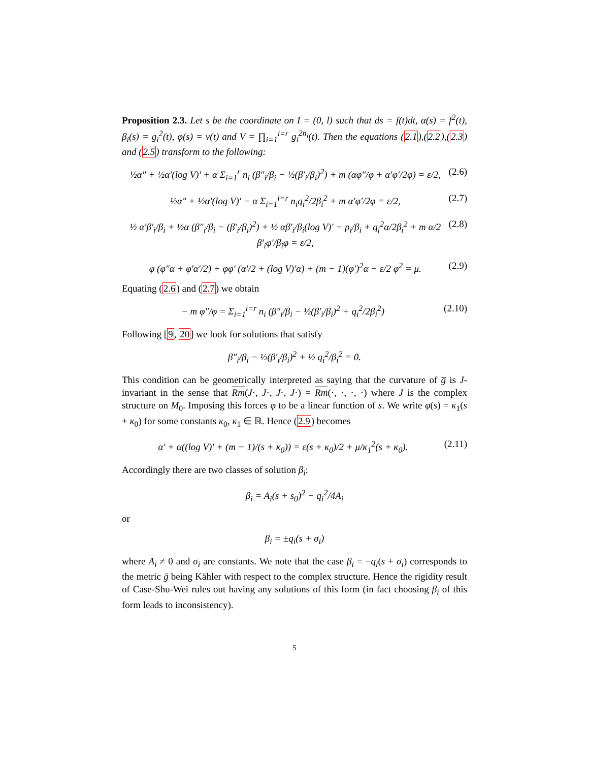Proposition 2.3. Let s be the coordinate on I = (0, l) such that ds = f(t)dt, α(s) = f<sup>2</sup>(t), β<sub>i</sub>(s) = g<sub>i</sub><sup>2</sup>(t), φ(s) = v(t) and V = ∏<sub>i=1</sub><sup>i=r</sup> g<sub>i</sub><sup>2n<sub>i</sub></sup>(t). Then the equations (2.1),(2.2),(2.3) and (2.5) transform to the following:
½α″ + ½α′(log V)′ + α Σ<sub>i=1</sub><sup>r</sup> n<sub>i</sub> (β″<sub>i</sub>/β<sub>i</sub> − ½(β′<sub>i</sub>/β<sub>i</sub>)<sup>2</sup>) + m (αφ″/φ + α′φ′/2φ) = ε/2, (2.6)
½α″ + ½α′(log V)′ − α Σ<sub>i=1</sub><sup>i=r</sup> n<sub>i</sub>q<sub>i</sub><sup>2</sup>/2β<sub>i</sub><sup>2</sup> + m α′φ′/2φ = ε/2, (2.7)
½ α′β′<sub>i</sub>/β<sub>i</sub> + ½α (β″<sub>i</sub>/β<sub>i</sub> − (β′<sub>i</sub>/β<sub>i</sub>)<sup>2</sup>) + ½ αβ′<sub>i</sub>/β<sub>i</sub>(log V)′ − p<sub>i</sub>/β<sub>i</sub> + q<sub>i</sub><sup>2</sup>α/2β<sub>i</sub><sup>2</sup> + m α/2 β′<sub>i</sub>φ′/β<sub>i</sub>φ = ε/2, (2.8)
φ (φ″α + φ′α′/2) + φφ′ (α′/2 + (log V)′α) + (m − 1)(φ′)<sup>2</sup>α − ε/2 φ<sup>2</sup> = μ. (2.9)
Equating (2.6) and (2.7) we obtain
− m φ″/φ = Σ<sub>i=1</sub><sup>i=r</sup> n<sub>i</sub> (β″<sub>i</sub>/β<sub>i</sub> − ½(β′<sub>i</sub>/β<sub>i</sub>)<sup>2</sup> + q<sub>i</sub><sup>2</sup>/2β<sub>i</sub><sup>2</sup>) (2.10)
Following [9, 20] we look for solutions that satisfy
β″<sub>i</sub>/β<sub>i</sub> − ½(β′<sub>i</sub>/β<sub>i</sub>)<sup>2</sup> + ½ q<sub>i</sub><sup>2</sup>/β<sub>i</sub><sup>2</sup> = 0.
This condition can be geometrically interpreted as saying that the curvature of g̅ is J-invariant in the sense that Rm(J·, J·, J·, J·) = Rm(·, ·, ·, ·) where J is the complex structure on M<sub>0</sub>. Imposing this forces φ to be a linear function of s. We write φ(s) = κ<sub>1</sub>(s + κ<sub>0</sub>) for some constants κ<sub>0</sub>, κ<sub>1</sub> ∈ ℝ. Hence (2.9) becomes
α′ + α((log V)′ + (m − 1)/(s + κ<sub>0</sub>)) = ε(s + κ<sub>0</sub>)/2 + μ/κ<sub>1</sub><sup>2</sup>(s + κ<sub>0</sub>). (2.11)
Accordingly there are two classes of solution β<sub>i</sub>:
β<sub>i</sub> = A<sub>i</sub>(s + s<sub>0</sub>)<sup>2</sup> − q<sub>i</sub><sup>2</sup>/4A<sub>i</sub>
or
β<sub>i</sub> = ±q<sub>i</sub>(s + σ<sub>i</sub>)
where A<sub>i</sub> ≠ 0 and σ<sub>i</sub> are constants. We note that the case β<sub>i</sub> = −q<sub>i</sub>(s + σ<sub>i</sub>) corresponds to the metric ḡ being Kähler with respect to the complex structure. Hence the rigidity result of Case-Shu-Wei rules out having any solutions of this form (in fact choosing β<sub>i</sub> of this form leads to inconsistency).
5